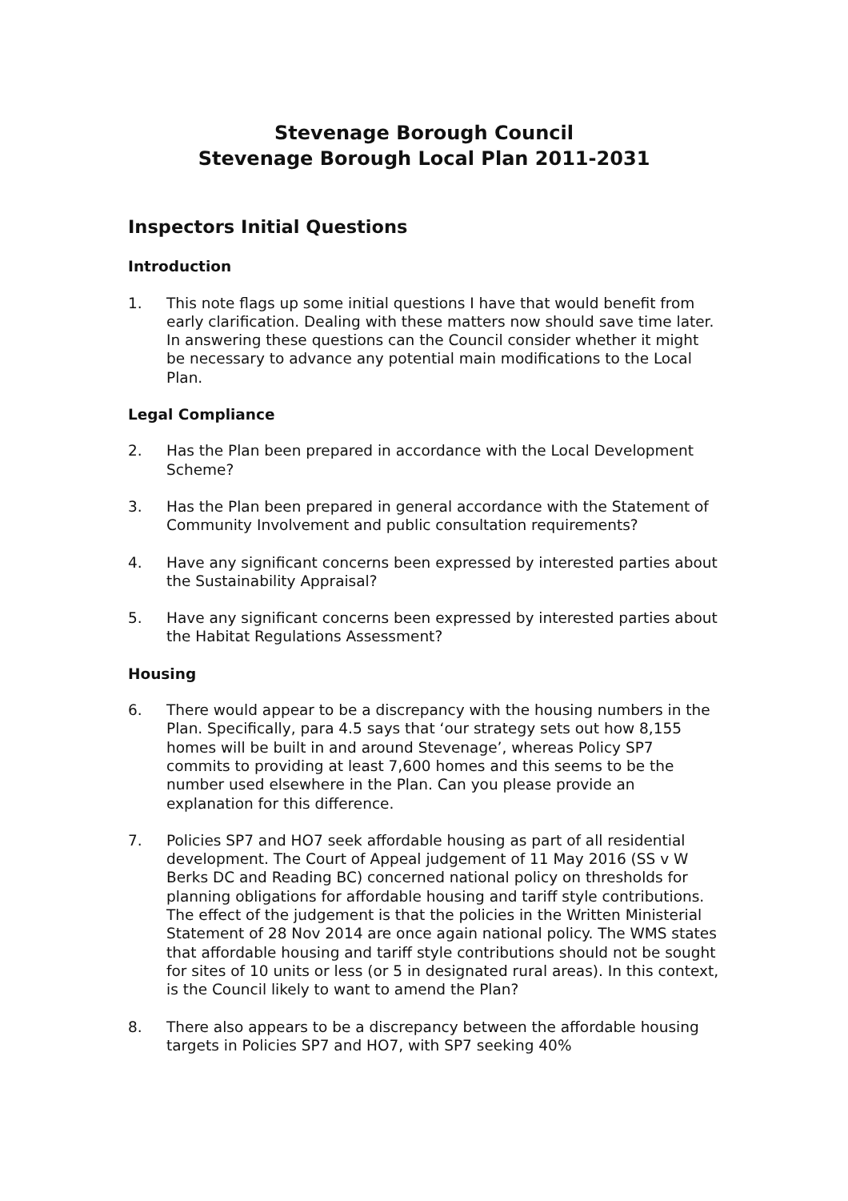Stevenage Borough Council
Stevenage Borough Local Plan 2011-2031
Inspectors Initial Questions
Introduction
1. This note flags up some initial questions I have that would benefit from early clarification. Dealing with these matters now should save time later. In answering these questions can the Council consider whether it might be necessary to advance any potential main modifications to the Local Plan.
Legal Compliance
2. Has the Plan been prepared in accordance with the Local Development Scheme?
3. Has the Plan been prepared in general accordance with the Statement of Community Involvement and public consultation requirements?
4. Have any significant concerns been expressed by interested parties about the Sustainability Appraisal?
5. Have any significant concerns been expressed by interested parties about the Habitat Regulations Assessment?
Housing
6. There would appear to be a discrepancy with the housing numbers in the Plan. Specifically, para 4.5 says that ‘our strategy sets out how 8,155 homes will be built in and around Stevenage’, whereas Policy SP7 commits to providing at least 7,600 homes and this seems to be the number used elsewhere in the Plan. Can you please provide an explanation for this difference.
7. Policies SP7 and HO7 seek affordable housing as part of all residential development. The Court of Appeal judgement of 11 May 2016 (SS v W Berks DC and Reading BC) concerned national policy on thresholds for planning obligations for affordable housing and tariff style contributions. The effect of the judgement is that the policies in the Written Ministerial Statement of 28 Nov 2014 are once again national policy. The WMS states that affordable housing and tariff style contributions should not be sought for sites of 10 units or less (or 5 in designated rural areas). In this context, is the Council likely to want to amend the Plan?
8. There also appears to be a discrepancy between the affordable housing targets in Policies SP7 and HO7, with SP7 seeking 40%